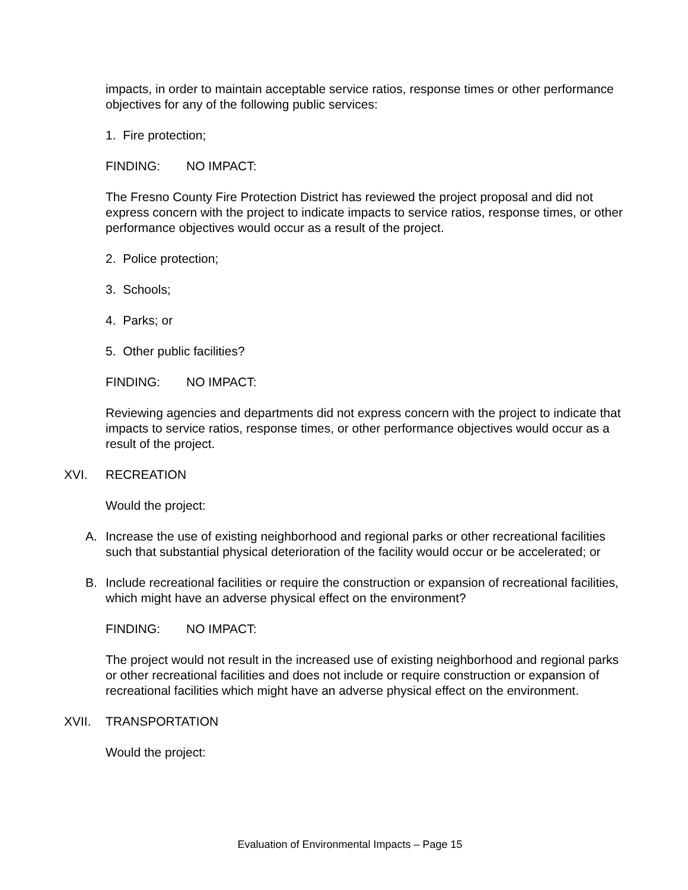impacts, in order to maintain acceptable service ratios, response times or other performance objectives for any of the following public services:
1. Fire protection;
FINDING: NO IMPACT:
The Fresno County Fire Protection District has reviewed the project proposal and did not express concern with the project to indicate impacts to service ratios, response times, or other performance objectives would occur as a result of the project.
2. Police protection;
3. Schools;
4. Parks; or
5. Other public facilities?
FINDING: NO IMPACT:
Reviewing agencies and departments did not express concern with the project to indicate that impacts to service ratios, response times, or other performance objectives would occur as a result of the project.
XVI. RECREATION
Would the project:
A. Increase the use of existing neighborhood and regional parks or other recreational facilities such that substantial physical deterioration of the facility would occur or be accelerated; or
B. Include recreational facilities or require the construction or expansion of recreational facilities, which might have an adverse physical effect on the environment?
FINDING: NO IMPACT:
The project would not result in the increased use of existing neighborhood and regional parks or other recreational facilities and does not include or require construction or expansion of recreational facilities which might have an adverse physical effect on the environment.
XVII. TRANSPORTATION
Would the project:
Evaluation of Environmental Impacts – Page 15